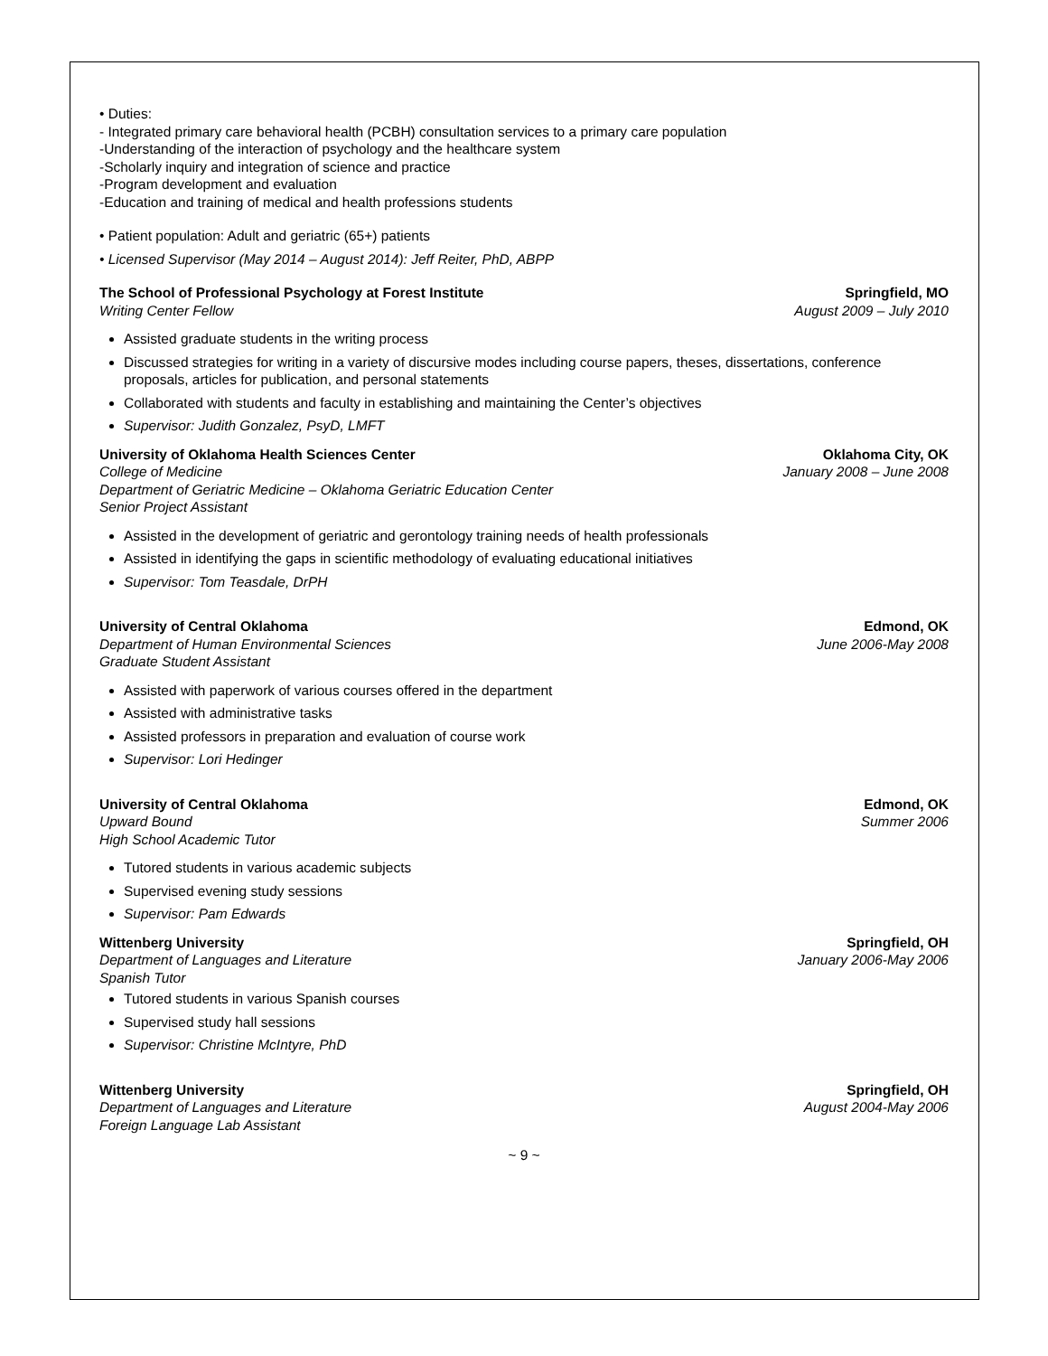• Duties:
- Integrated primary care behavioral health (PCBH) consultation services to a primary care population
-Understanding of the interaction of psychology and the healthcare system
-Scholarly inquiry and integration of science and practice
-Program development and evaluation
-Education and training of medical and health professions students
• Patient population: Adult and geriatric (65+) patients
• Licensed Supervisor (May 2014 – August 2014): Jeff Reiter, PhD, ABPP
The School of Professional Psychology at Forest Institute Springfield, MO
Writing Center Fellow August 2009 – July 2010
Assisted graduate students in the writing process
Discussed strategies for writing in a variety of discursive modes including course papers, theses, dissertations, conference proposals, articles for publication, and personal statements
Collaborated with students and faculty in establishing and maintaining the Center’s objectives
Supervisor: Judith Gonzalez, PsyD, LMFT
University of Oklahoma Health Sciences Center Oklahoma City, OK
College of Medicine January 2008 – June 2008
Department of Geriatric Medicine – Oklahoma Geriatric Education Center
Senior Project Assistant
Assisted in the development of geriatric and gerontology training needs of health professionals
Assisted in identifying the gaps in scientific methodology of evaluating educational initiatives
Supervisor: Tom Teasdale, DrPH
University of Central Oklahoma Edmond, OK
Department of Human Environmental Sciences June 2006-May 2008
Graduate Student Assistant
Assisted with paperwork of various courses offered in the department
Assisted with administrative tasks
Assisted professors in preparation and evaluation of course work
Supervisor: Lori Hedinger
University of Central Oklahoma Edmond, OK
Upward Bound Summer 2006
High School Academic Tutor
Tutored students in various academic subjects
Supervised evening study sessions
Supervisor: Pam Edwards
Wittenberg University Springfield, OH
Department of Languages and Literature January 2006-May 2006
Spanish Tutor
Tutored students in various Spanish courses
Supervised study hall sessions
Supervisor: Christine McIntyre, PhD
Wittenberg University Springfield, OH
Department of Languages and Literature August 2004-May 2006
Foreign Language Lab Assistant
~ 9 ~